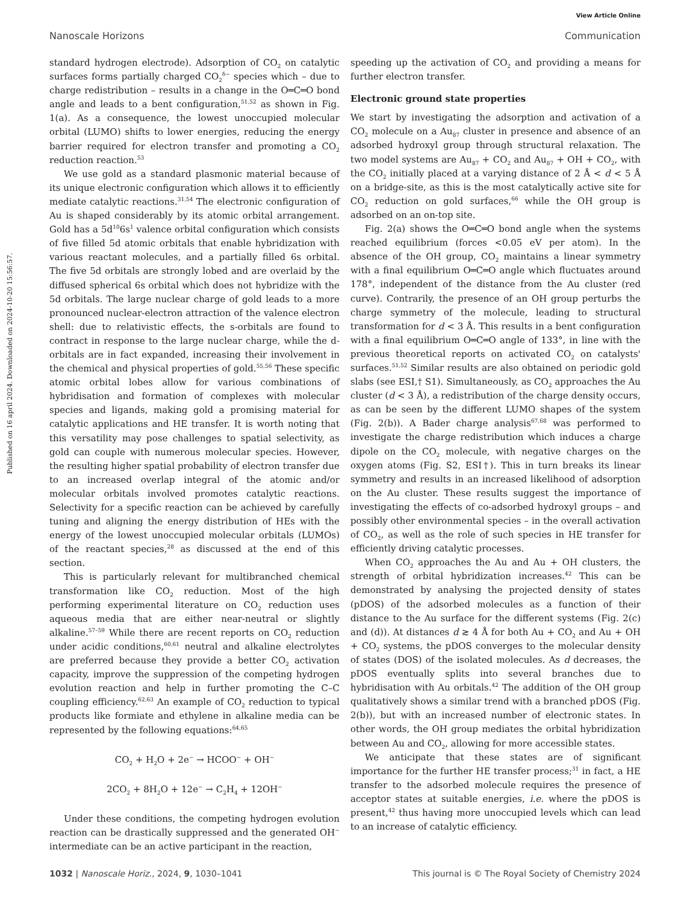View Article Online
Nanoscale Horizons Communication
Published on 16 april 2024. Downloaded on 2024-10-20 15:56:57.
standard hydrogen electrode). Adsorption of CO<sub>2</sub> on catalytic surfaces forms partially charged CO<sub>2</sub><sup>δ−</sup> species which – due to charge redistribution – results in a change in the O═C═O bond angle and leads to a bent configuration,<sup>51,52</sup> as shown in Fig. 1(a). As a consequence, the lowest unoccupied molecular orbital (LUMO) shifts to lower energies, reducing the energy barrier required for electron transfer and promoting a CO<sub>2</sub> reduction reaction.<sup>53</sup>
We use gold as a standard plasmonic material because of its unique electronic configuration which allows it to efficiently mediate catalytic reactions.<sup>31,54</sup> The electronic configuration of Au is shaped considerably by its atomic orbital arrangement. Gold has a 5d<sup>10</sup>6s<sup>1</sup> valence orbital configuration which consists of five filled 5d atomic orbitals that enable hybridization with various reactant molecules, and a partially filled 6s orbital. The five 5d orbitals are strongly lobed and are overlaid by the diffused spherical 6s orbital which does not hybridize with the 5d orbitals. The large nuclear charge of gold leads to a more pronounced nuclear-electron attraction of the valence electron shell: due to relativistic effects, the s-orbitals are found to contract in response to the large nuclear charge, while the d-orbitals are in fact expanded, increasing their involvement in the chemical and physical properties of gold.<sup>55,56</sup> These specific atomic orbital lobes allow for various combinations of hybridisation and formation of complexes with molecular species and ligands, making gold a promising material for catalytic applications and HE transfer. It is worth noting that this versatility may pose challenges to spatial selectivity, as gold can couple with numerous molecular species. However, the resulting higher spatial probability of electron transfer due to an increased overlap integral of the atomic and/or molecular orbitals involved promotes catalytic reactions. Selectivity for a specific reaction can be achieved by carefully tuning and aligning the energy distribution of HEs with the energy of the lowest unoccupied molecular orbitals (LUMOs) of the reactant species,<sup>28</sup> as discussed at the end of this section.
This is particularly relevant for multibranched chemical transformation like CO<sub>2</sub> reduction. Most of the high performing experimental literature on CO<sub>2</sub> reduction uses aqueous media that are either near-neutral or slightly alkaline.<sup>57–59</sup> While there are recent reports on CO<sub>2</sub> reduction under acidic conditions,<sup>60,61</sup> neutral and alkaline electrolytes are preferred because they provide a better CO<sub>2</sub> activation capacity, improve the suppression of the competing hydrogen evolution reaction and help in further promoting the C–C coupling efficiency.<sup>62,63</sup> An example of CO<sub>2</sub> reduction to typical products like formiate and ethylene in alkaline media can be represented by the following equations:<sup>64,65</sup>
CO<sub>2</sub> + H<sub>2</sub>O + 2e<sup>−</sup> → HCOO<sup>−</sup> + OH<sup>−</sup>
2CO<sub>2</sub> + 8H<sub>2</sub>O + 12e<sup>−</sup> → C<sub>2</sub>H<sub>4</sub> + 12OH<sup>−</sup>
Under these conditions, the competing hydrogen evolution reaction can be drastically suppressed and the generated OH<sup>−</sup> intermediate can be an active participant in the reaction,
speeding up the activation of CO<sub>2</sub> and providing a means for further electron transfer.
Electronic ground state properties
We start by investigating the adsorption and activation of a CO<sub>2</sub> molecule on a Au<sub>87</sub> cluster in presence and absence of an adsorbed hydroxyl group through structural relaxation. The two model systems are Au<sub>87</sub> + CO<sub>2</sub> and Au<sub>87</sub> + OH + CO<sub>2</sub>, with the CO<sub>2</sub> initially placed at a varying distance of 2 Å < d < 5 Å on a bridge-site, as this is the most catalytically active site for CO<sub>2</sub> reduction on gold surfaces,<sup>66</sup> while the OH group is adsorbed on an on-top site.
Fig. 2(a) shows the O═C═O bond angle when the systems reached equilibrium (forces <0.05 eV per atom). In the absence of the OH group, CO<sub>2</sub> maintains a linear symmetry with a final equilibrium O═C═O angle which fluctuates around 178°, independent of the distance from the Au cluster (red curve). Contrarily, the presence of an OH group perturbs the charge symmetry of the molecule, leading to structural transformation for d < 3 Å. This results in a bent configuration with a final equilibrium O═C═O angle of 133°, in line with the previous theoretical reports on activated CO<sub>2</sub> on catalysts' surfaces.<sup>51,52</sup> Similar results are also obtained on periodic gold slabs (see ESI,† S1). Simultaneously, as CO<sub>2</sub> approaches the Au cluster (d < 3 Å), a redistribution of the charge density occurs, as can be seen by the different LUMO shapes of the system (Fig. 2(b)). A Bader charge analysis<sup>67,68</sup> was performed to investigate the charge redistribution which induces a charge dipole on the CO<sub>2</sub> molecule, with negative charges on the oxygen atoms (Fig. S2, ESI†). This in turn breaks its linear symmetry and results in an increased likelihood of adsorption on the Au cluster. These results suggest the importance of investigating the effects of co-adsorbed hydroxyl groups – and possibly other environmental species – in the overall activation of CO<sub>2</sub>, as well as the role of such species in HE transfer for efficiently driving catalytic processes.
When CO<sub>2</sub> approaches the Au and Au + OH clusters, the strength of orbital hybridization increases.<sup>42</sup> This can be demonstrated by analysing the projected density of states (pDOS) of the adsorbed molecules as a function of their distance to the Au surface for the different systems (Fig. 2(c) and (d)). At distances d ≳ 4 Å for both Au + CO<sub>2</sub> and Au + OH + CO<sub>2</sub> systems, the pDOS converges to the molecular density of states (DOS) of the isolated molecules. As d decreases, the pDOS eventually splits into several branches due to hybridisation with Au orbitals.<sup>42</sup> The addition of the OH group qualitatively shows a similar trend with a branched pDOS (Fig. 2(b)), but with an increased number of electronic states. In other words, the OH group mediates the orbital hybridization between Au and CO<sub>2</sub>, allowing for more accessible states.
We anticipate that these states are of significant importance for the further HE transfer process;<sup>31</sup> in fact, a HE transfer to the adsorbed molecule requires the presence of acceptor states at suitable energies, i.e. where the pDOS is present,<sup>42</sup> thus having more unoccupied levels which can lead to an increase of catalytic efficiency.
1032 | Nanoscale Horiz., 2024, 9, 1030–1041 This journal is © The Royal Society of Chemistry 2024